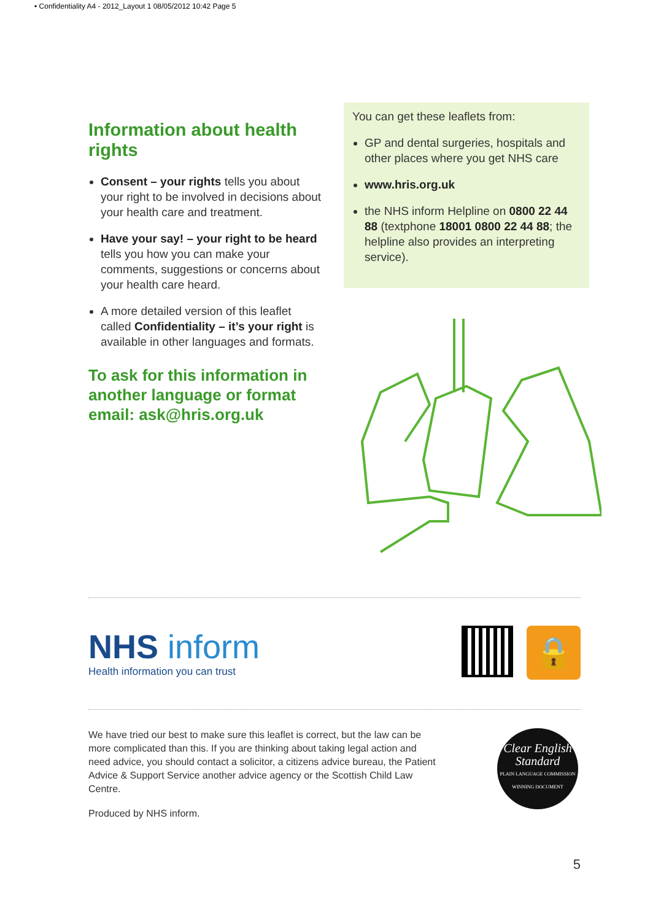• Confidentiality A4 - 2012_Layout 1 08/05/2012 10:42 Page 5
Information about health rights
Consent – your rights tells you about your right to be involved in decisions about your health care and treatment.
Have your say! – your right to be heard tells you how you can make your comments, suggestions or concerns about your health care heard.
A more detailed version of this leaflet called Confidentiality – it’s your right is available in other languages and formats.
To ask for this information in another language or format email: ask@hris.org.uk
You can get these leaflets from:
GP and dental surgeries, hospitals and other places where you get NHS care
www.hris.org.uk
the NHS inform Helpline on 0800 22 44 88 (textphone 18001 0800 22 44 88; the helpline also provides an interpreting service).
NHS inform
Health information you can trust
🔒
We have tried our best to make sure this leaflet is correct, but the law can be more complicated than this. If you are thinking about taking legal action and need advice, you should contact a solicitor, a citizens advice bureau, the Patient Advice & Support Service another advice agency or the Scottish Child Law Centre.
Produced by NHS inform.
Clear English Standard
PLAIN LANGUAGE COMMISSION
WINNING DOCUMENT
5